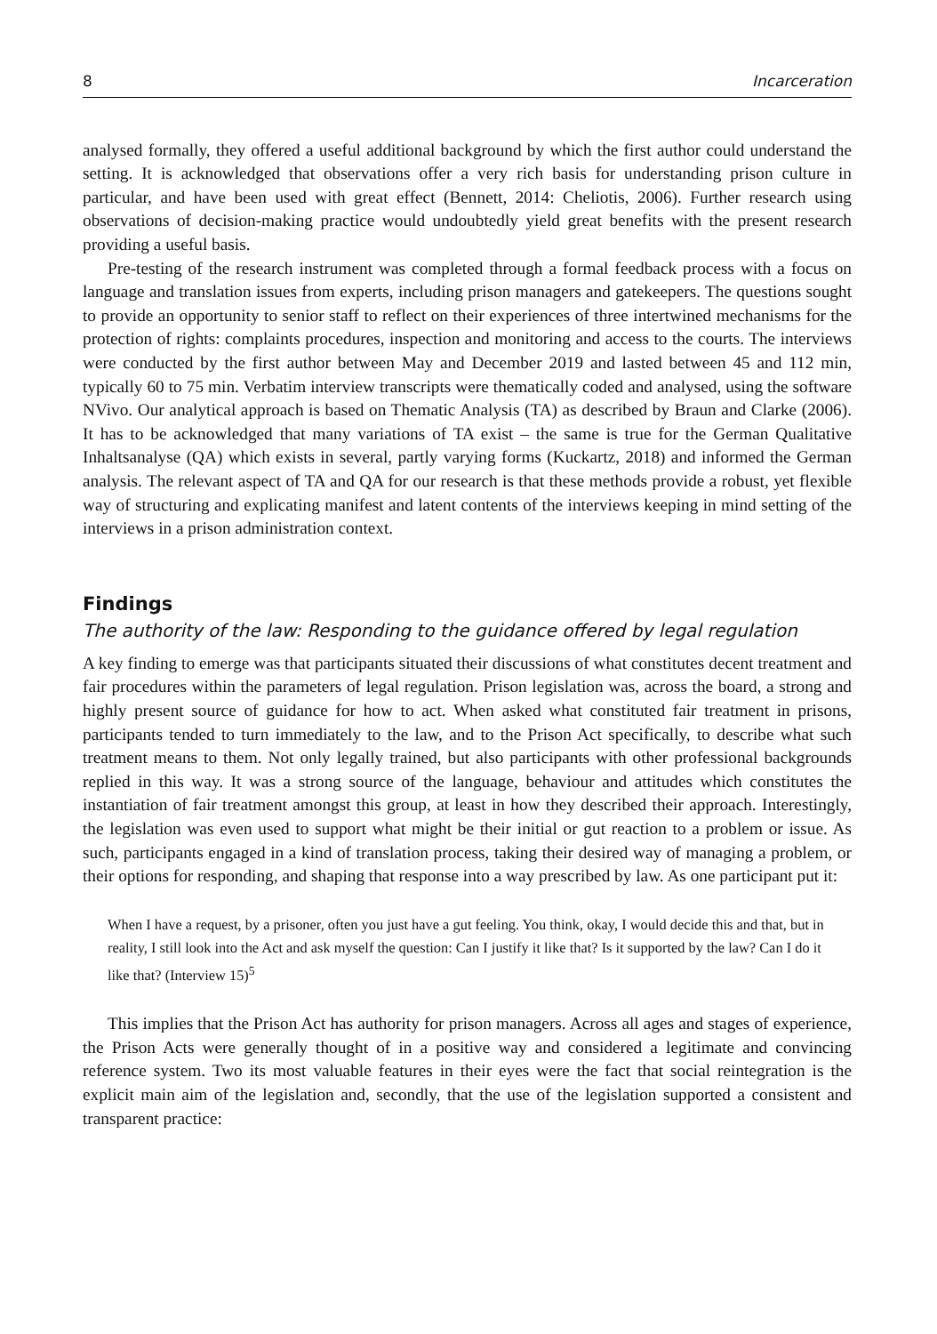8 Incarceration
analysed formally, they offered a useful additional background by which the first author could understand the setting. It is acknowledged that observations offer a very rich basis for understanding prison culture in particular, and have been used with great effect (Bennett, 2014: Cheliotis, 2006). Further research using observations of decision-making practice would undoubtedly yield great benefits with the present research providing a useful basis.
Pre-testing of the research instrument was completed through a formal feedback process with a focus on language and translation issues from experts, including prison managers and gatekeepers. The questions sought to provide an opportunity to senior staff to reflect on their experiences of three intertwined mechanisms for the protection of rights: complaints procedures, inspection and monitoring and access to the courts. The interviews were conducted by the first author between May and December 2019 and lasted between 45 and 112 min, typically 60 to 75 min. Verbatim interview transcripts were thematically coded and analysed, using the software NVivo. Our analytical approach is based on Thematic Analysis (TA) as described by Braun and Clarke (2006). It has to be acknowledged that many variations of TA exist – the same is true for the German Qualitative Inhaltsanalyse (QA) which exists in several, partly varying forms (Kuckartz, 2018) and informed the German analysis. The relevant aspect of TA and QA for our research is that these methods provide a robust, yet flexible way of structuring and explicating manifest and latent contents of the interviews keeping in mind setting of the interviews in a prison administration context.
Findings
The authority of the law: Responding to the guidance offered by legal regulation
A key finding to emerge was that participants situated their discussions of what constitutes decent treatment and fair procedures within the parameters of legal regulation. Prison legislation was, across the board, a strong and highly present source of guidance for how to act. When asked what constituted fair treatment in prisons, participants tended to turn immediately to the law, and to the Prison Act specifically, to describe what such treatment means to them. Not only legally trained, but also participants with other professional backgrounds replied in this way. It was a strong source of the language, behaviour and attitudes which constitutes the instantiation of fair treatment amongst this group, at least in how they described their approach. Interestingly, the legislation was even used to support what might be their initial or gut reaction to a problem or issue. As such, participants engaged in a kind of translation process, taking their desired way of managing a problem, or their options for responding, and shaping that response into a way prescribed by law. As one participant put it:
When I have a request, by a prisoner, often you just have a gut feeling. You think, okay, I would decide this and that, but in reality, I still look into the Act and ask myself the question: Can I justify it like that? Is it supported by the law? Can I do it like that? (Interview 15)<sup>5</sup>
This implies that the Prison Act has authority for prison managers. Across all ages and stages of experience, the Prison Acts were generally thought of in a positive way and considered a legitimate and convincing reference system. Two its most valuable features in their eyes were the fact that social reintegration is the explicit main aim of the legislation and, secondly, that the use of the legislation supported a consistent and transparent practice: